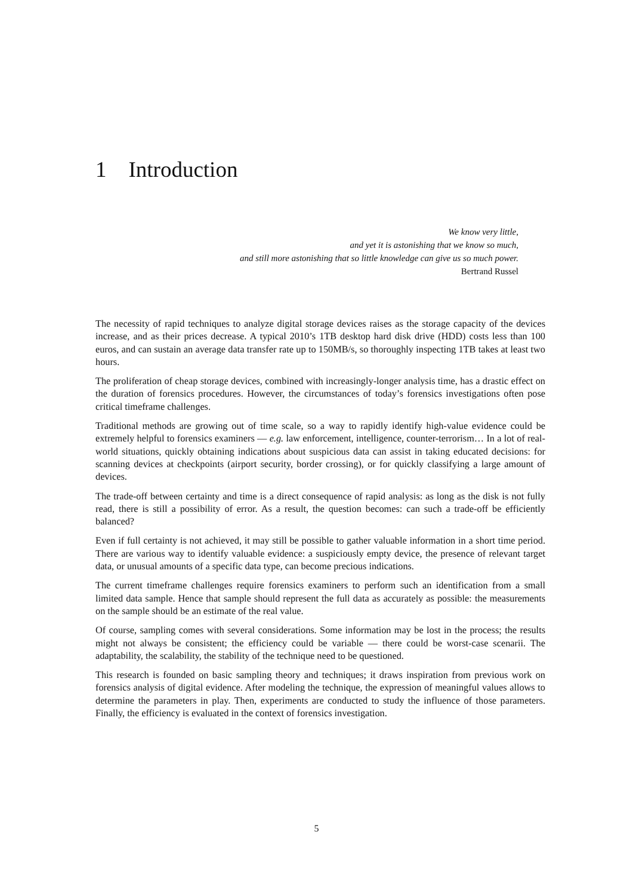1 Introduction
We know very little,
and yet it is astonishing that we know so much,
and still more astonishing that so little knowledge can give us so much power.
Bertrand Russel
The necessity of rapid techniques to analyze digital storage devices raises as the storage capacity of the devices increase, and as their prices decrease. A typical 2010’s 1TB desktop hard disk drive (HDD) costs less than 100 euros, and can sustain an average data transfer rate up to 150MB/s, so thoroughly inspecting 1TB takes at least two hours.
The proliferation of cheap storage devices, combined with increasingly-longer analysis time, has a drastic effect on the duration of forensics procedures. However, the circumstances of today’s forensics investigations often pose critical timeframe challenges.
Traditional methods are growing out of time scale, so a way to rapidly identify high-value evidence could be extremely helpful to forensics examiners — e.g. law enforcement, intelligence, counter-terrorism… In a lot of real-world situations, quickly obtaining indications about suspicious data can assist in taking educated decisions: for scanning devices at checkpoints (airport security, border crossing), or for quickly classifying a large amount of devices.
The trade-off between certainty and time is a direct consequence of rapid analysis: as long as the disk is not fully read, there is still a possibility of error. As a result, the question becomes: can such a trade-off be efficiently balanced?
Even if full certainty is not achieved, it may still be possible to gather valuable information in a short time period. There are various way to identify valuable evidence: a suspiciously empty device, the presence of relevant target data, or unusual amounts of a specific data type, can become precious indications.
The current timeframe challenges require forensics examiners to perform such an identification from a small limited data sample. Hence that sample should represent the full data as accurately as possible: the measurements on the sample should be an estimate of the real value.
Of course, sampling comes with several considerations. Some information may be lost in the process; the results might not always be consistent; the efficiency could be variable — there could be worst-case scenarii. The adaptability, the scalability, the stability of the technique need to be questioned.
This research is founded on basic sampling theory and techniques; it draws inspiration from previous work on forensics analysis of digital evidence. After modeling the technique, the expression of meaningful values allows to determine the parameters in play. Then, experiments are conducted to study the influence of those parameters. Finally, the efficiency is evaluated in the context of forensics investigation.
5